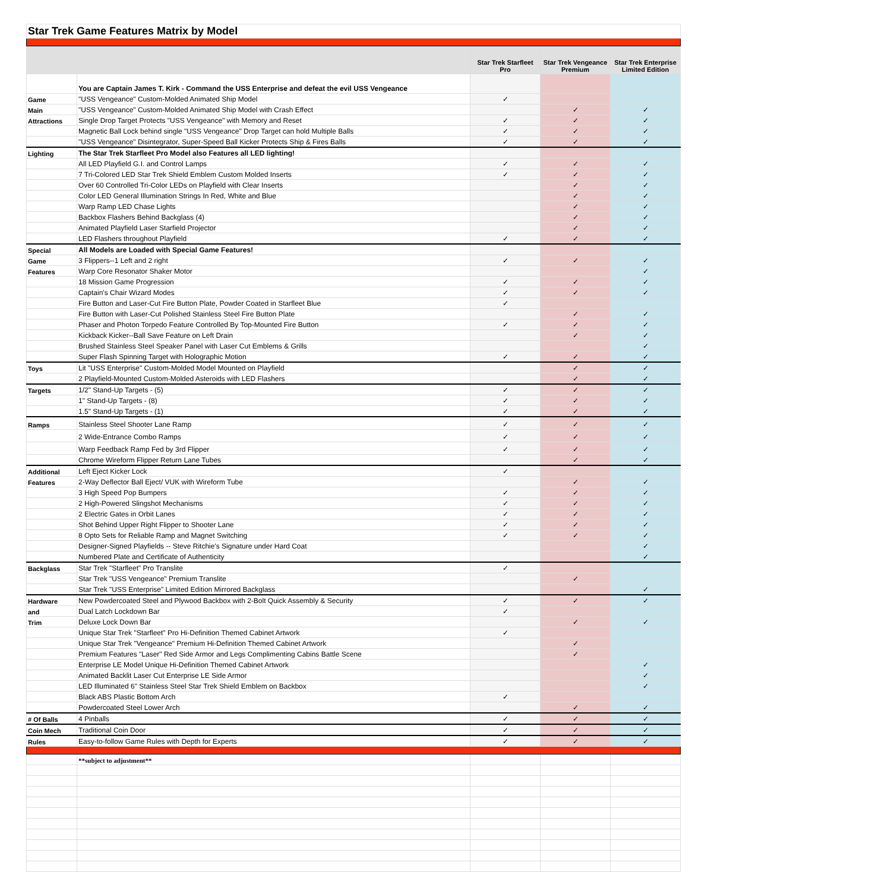| Star Trek Game Features Matrix by Model | | | | |
| | | Star Trek Starfleet Pro | Star Trek Vengeance Premium | Star Trek Enterprise Limited Edition |
| | You are Captain James T. Kirk - Command the USS Enterprise and defeat the evil USS Vengeance | | | |
| Game | "USS Vengeance" Custom-Molded Animated Ship Model | ✓ | | |
| Main | "USS Vengeance" Custom-Molded Animated Ship Model with Crash Effect | | ✓ | ✓ |
| Attractions | Single Drop Target Protects "USS Vengeance" with Memory and Reset | ✓ | ✓ | ✓ |
| | Magnetic Ball Lock behind single "USS Vengeance" Drop Target can hold Multiple Balls | ✓ | ✓ | ✓ |
| | "USS Vengeance" Disintegrator, Super-Speed Ball Kicker Protects Ship & Fires Balls | ✓ | ✓ | ✓ |
| Lighting | The Star Trek Starfleet Pro Model also Features all LED lighting! | | | |
| | All LED Playfield G.I. and Control Lamps | ✓ | ✓ | ✓ |
| | 7 Tri-Colored LED Star Trek Shield Emblem Custom Molded Inserts | ✓ | ✓ | ✓ |
| | Over 60 Controlled Tri-Color LEDs on Playfield with Clear Inserts | | ✓ | ✓ |
| | Color LED General Illumination Strings In Red, White and Blue | | ✓ | ✓ |
| | Warp Ramp LED Chase Lights | | ✓ | ✓ |
| | Backbox Flashers Behind Backglass (4) | | ✓ | ✓ |
| | Animated Playfield Laser Starfield Projector | | ✓ | ✓ |
| | LED Flashers throughout Playfield | ✓ | ✓ | ✓ |
| Special | All Models are Loaded with Special Game Features! | | | |
| Game | 3 Flippers--1 Left and 2 right | ✓ | ✓ | ✓ |
| Features | Warp Core Resonator Shaker Motor | | | ✓ |
| | 18 Mission Game Progression | ✓ | ✓ | ✓ |
| | Captain's Chair Wizard Modes | ✓ | ✓ | ✓ |
| | Fire Button and Laser-Cut Fire Button Plate, Powder Coated in Starfleet Blue | ✓ | | |
| | Fire Button with Laser-Cut Polished Stainless Steel Fire Button Plate | | ✓ | ✓ |
| | Phaser and Photon Torpedo Feature Controlled By Top-Mounted Fire Button | ✓ | ✓ | ✓ |
| | Kickback Kicker--Ball Save Feature on Left Drain | | ✓ | ✓ |
| | Brushed Stainless Steel Speaker Panel with Laser Cut Emblems & Grills | | | ✓ |
| | Super Flash Spinning Target with Holographic Motion | ✓ | ✓ | ✓ |
| Toys | Lit "USS Enterprise" Custom-Molded Model Mounted on Playfield | | ✓ | ✓ |
| | 2 Playfield-Mounted Custom-Molded Asteroids with LED Flashers | | ✓ | ✓ |
| Targets | 1/2" Stand-Up Targets - (5) | ✓ | ✓ | ✓ |
| | 1" Stand-Up Targets - (8) | ✓ | ✓ | ✓ |
| | 1.5" Stand-Up Targets - (1) | ✓ | ✓ | ✓ |
| Ramps | Stainless Steel Shooter Lane Ramp | ✓ | ✓ | ✓ |
| | 2 Wide-Entrance Combo Ramps | ✓ | ✓ | ✓ |
| | Warp Feedback Ramp Fed by 3rd Flipper | ✓ | ✓ | ✓ |
| | Chrome Wireform Flipper Return Lane Tubes | | ✓ | ✓ |
| Additional | Left Eject Kicker Lock | ✓ | | |
| Features | 2-Way Deflector Ball Eject/ VUK with Wireform Tube | | ✓ | ✓ |
| | 3 High Speed Pop Bumpers | ✓ | ✓ | ✓ |
| | 2 High-Powered Slingshot Mechanisms | ✓ | ✓ | ✓ |
| | 2 Electric Gates in Orbit Lanes | ✓ | ✓ | ✓ |
| | Shot Behind Upper Right Flipper to Shooter Lane | ✓ | ✓ | ✓ |
| | 8 Opto Sets for Reliable Ramp and Magnet Switching | ✓ | ✓ | ✓ |
| | Designer-Signed Playfields -- Steve Ritchie's Signature under Hard Coat | | | ✓ |
| | Numbered Plate and Certificate of Authenticity | | | ✓ |
| Backglass | Star Trek "Starfleet" Pro Translite | ✓ | | |
| | Star Trek "USS Vengeance" Premium Translite | | ✓ | |
| | Star Trek "USS Enterprise" Limited Edition Mirrored Backglass | | | ✓ |
| Hardware | New Powdercoated Steel and Plywood Backbox with 2-Bolt Quick Assembly & Security | ✓ | ✓ | ✓ |
| and | Dual Latch Lockdown Bar | ✓ | | |
| Trim | Deluxe Lock Down Bar | | ✓ | ✓ |
| | Unique Star Trek "Starfleet" Pro Hi-Definition Themed Cabinet Artwork | ✓ | | |
| | Unique Star Trek "Vengeance" Premium Hi-Definition Themed Cabinet Artwork | | ✓ | |
| | Premium Features "Laser" Red Side Armor and Legs Complimenting Cabins Battle Scene | | ✓ | |
| | Enterprise LE Model Unique Hi-Definition Themed Cabinet Artwork | | | ✓ |
| | Animated Backlit Laser Cut Enterprise LE Side Armor | | | ✓ |
| | LED Illuminated 6" Stainless Steel Star Trek Shield Emblem on Backbox | | | ✓ |
| | Black ABS Plastic Bottom Arch | ✓ | | |
| | Powdercoated Steel Lower Arch | | ✓ | ✓ |
| # Of Balls | 4 Pinballs | ✓ | ✓ | ✓ |
| Coin Mech | Traditional Coin Door | ✓ | ✓ | ✓ |
| Rules | Easy-to-follow Game Rules with Depth for Experts | ✓ | ✓ | ✓ |
| | **subject to adjustment** | | | |